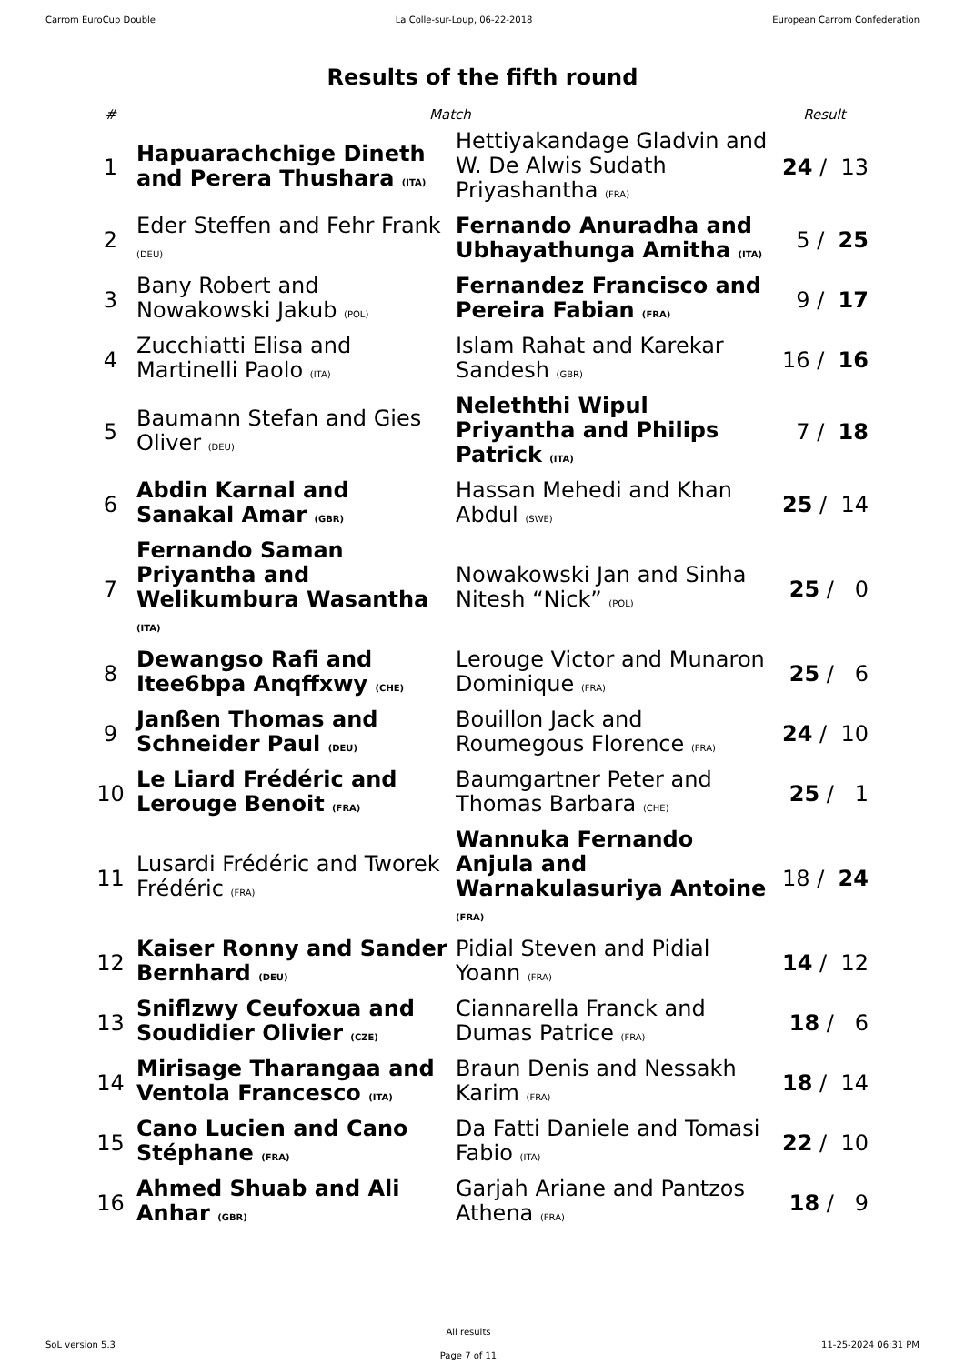Carrom EuroCup Double La Colle-sur-Loup, 06-22-2018 European Carrom Confederation
Results of the fifth round
| # | Match | | Result |
| --- | --- | --- | --- |
| 1 | Hapuarachchige Dineth and Perera Thushara (ITA) | Hettiyakandage Gladvin and W. De Alwis Sudath Priyashantha (FRA) | 24 / 13 |
| 2 | Eder Steffen and Fehr Frank (DEU) | Fernando Anuradha and Ubhayathunga Amitha (ITA) | 5 / 25 |
| 3 | Bany Robert and Nowakowski Jakub (POL) | Fernandez Francisco and Pereira Fabian (FRA) | 9 / 17 |
| 4 | Zucchiatti Elisa and Martinelli Paolo (ITA) | Islam Rahat and Karekar Sandesh (GBR) | 16 / 16 |
| 5 | Baumann Stefan and Gies Oliver (DEU) | Neleththi Wipul Priyantha and Philips Patrick (ITA) | 7 / 18 |
| 6 | Abdin Karnal and Sanakal Amar (GBR) | Hassan Mehedi and Khan Abdul (SWE) | 25 / 14 |
| 7 | Fernando Saman Priyantha and Welikumbura Wasantha (ITA) | Nowakowski Jan and Sinha Nitesh “Nick” (POL) | 25 / 0 |
| 8 | Dewangso Rafi and Itee6bpa Anqffxwy (CHE) | Lerouge Victor and Munaron Dominique (FRA) | 25 / 6 |
| 9 | Janßen Thomas and Schneider Paul (DEU) | Bouillon Jack and Roumegous Florence (FRA) | 24 / 10 |
| 10 | Le Liard Frédéric and Lerouge Benoit (FRA) | Baumgartner Peter and Thomas Barbara (CHE) | 25 / 1 |
| 11 | Lusardi Frédéric and Tworek Frédéric (FRA) | Wannuka Fernando Anjula and Warnakulasuriya Antoine (FRA) | 18 / 24 |
| 12 | Kaiser Ronny and Sander Bernhard (DEU) | Pidial Steven and Pidial Yoann (FRA) | 14 / 12 |
| 13 | Sniflzwy Ceufoxua and Soudidier Olivier (CZE) | Ciannarella Franck and Dumas Patrice (FRA) | 18 / 6 |
| 14 | Mirisage Tharangaa and Ventola Francesco (ITA) | Braun Denis and Nessakh Karim (FRA) | 18 / 14 |
| 15 | Cano Lucien and Cano Stéphane (FRA) | Da Fatti Daniele and Tomasi Fabio (ITA) | 22 / 10 |
| 16 | Ahmed Shuab and Ali Anhar (GBR) | Garjah Ariane and Pantzos Athena (FRA) | 18 / 9 |
SoL version 5.3
All results
Page 7 of 11
11-25-2024 06:31 PM